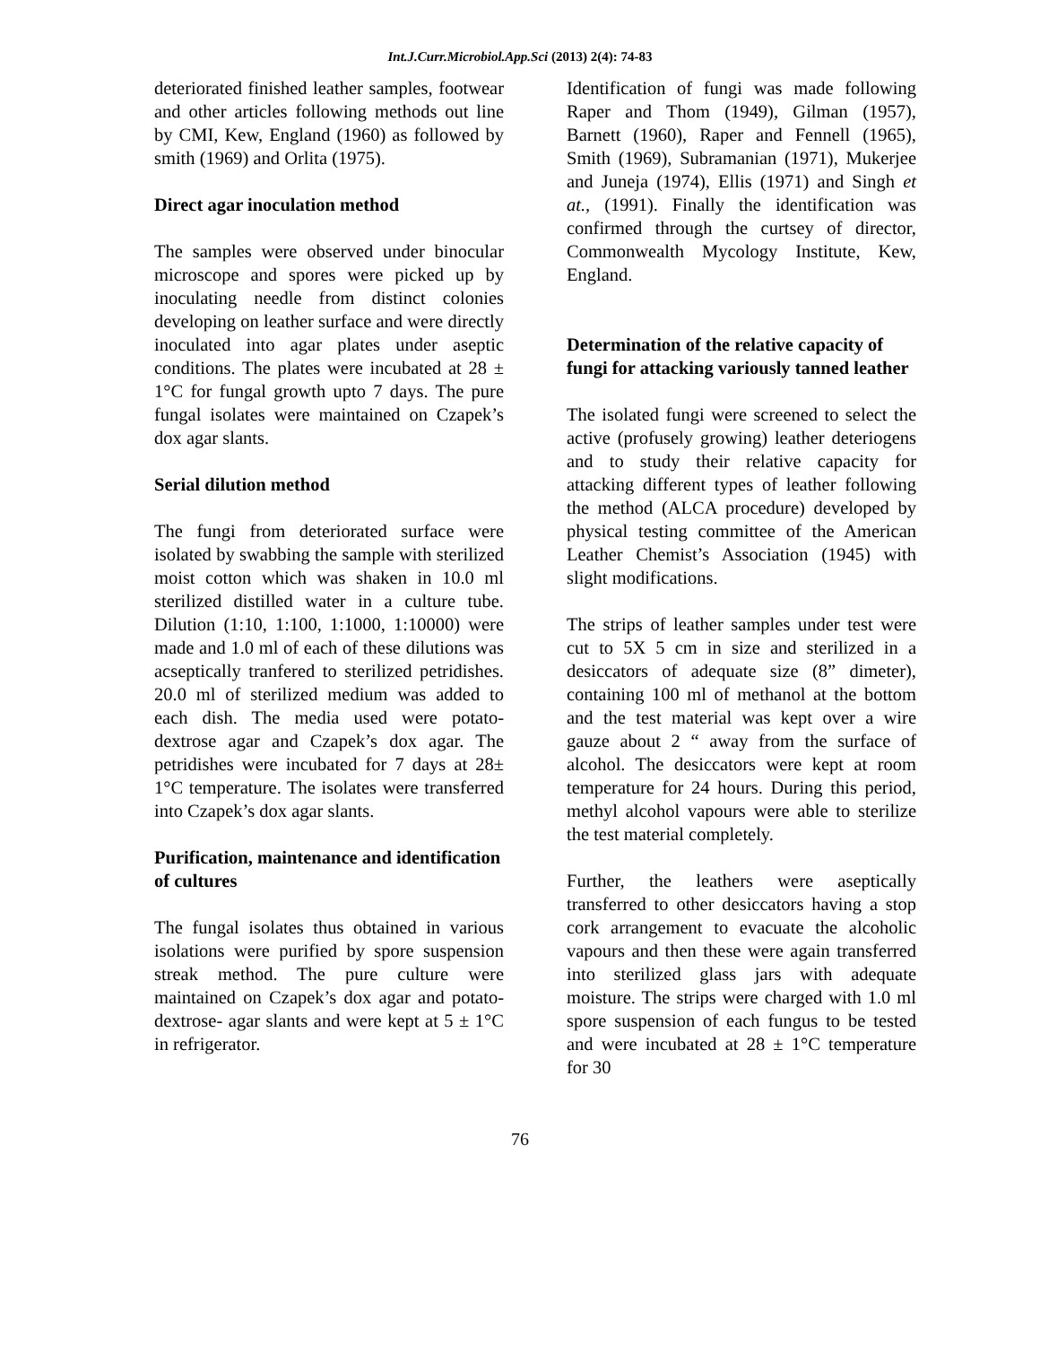Int.J.Curr.Microbiol.App.Sci (2013) 2(4): 74-83
deteriorated finished leather samples, footwear and other articles following methods out line by CMI, Kew, England (1960) as followed by smith (1969) and Orlita (1975).
Direct agar inoculation method
The samples were observed under binocular microscope and spores were picked up by inoculating needle from distinct colonies developing on leather surface and were directly inoculated into agar plates under aseptic conditions. The plates were incubated at 28 ± 1°C for fungal growth upto 7 days. The pure fungal isolates were maintained on Czapek’s dox agar slants.
Serial dilution method
The fungi from deteriorated surface were isolated by swabbing the sample with sterilized moist cotton which was shaken in 10.0 ml sterilized distilled water in a culture tube. Dilution (1:10, 1:100, 1:1000, 1:10000) were made and 1.0 ml of each of these dilutions was acseptically tranfered to sterilized petridishes. 20.0 ml of sterilized medium was added to each dish. The media used were potato- dextrose agar and Czapek’s dox agar. The petridishes were incubated for 7 days at 28± 1°C temperature. The isolates were transferred into Czapek’s dox agar slants.
Purification, maintenance and identification of cultures
The fungal isolates thus obtained in various isolations were purified by spore suspension streak method. The pure culture were maintained on Czapek’s dox agar and potato- dextrose- agar slants and were kept at 5 ± 1°C in refrigerator.
Identification of fungi was made following Raper and Thom (1949), Gilman (1957), Barnett (1960), Raper and Fennell (1965), Smith (1969), Subramanian (1971), Mukerjee and Juneja (1974), Ellis (1971) and Singh et at., (1991). Finally the identification was confirmed through the curtsey of director, Commonwealth Mycology Institute, Kew, England.
Determination of the relative capacity of fungi for attacking variously tanned leather
The isolated fungi were screened to select the active (profusely growing) leather deteriogens and to study their relative capacity for attacking different types of leather following the method (ALCA procedure) developed by physical testing committee of the American Leather Chemist’s Association (1945) with slight modifications.
The strips of leather samples under test were cut to 5X 5 cm in size and sterilized in a desiccators of adequate size (8” dimeter), containing 100 ml of methanol at the bottom and the test material was kept over a wire gauze about 2 “ away from the surface of alcohol. The desiccators were kept at room temperature for 24 hours. During this period, methyl alcohol vapours were able to sterilize the test material completely.
Further, the leathers were aseptically transferred to other desiccators having a stop cork arrangement to evacuate the alcoholic vapours and then these were again transferred into sterilized glass jars with adequate moisture. The strips were charged with 1.0 ml spore suspension of each fungus to be tested and were incubated at 28 ± 1°C temperature for 30
76